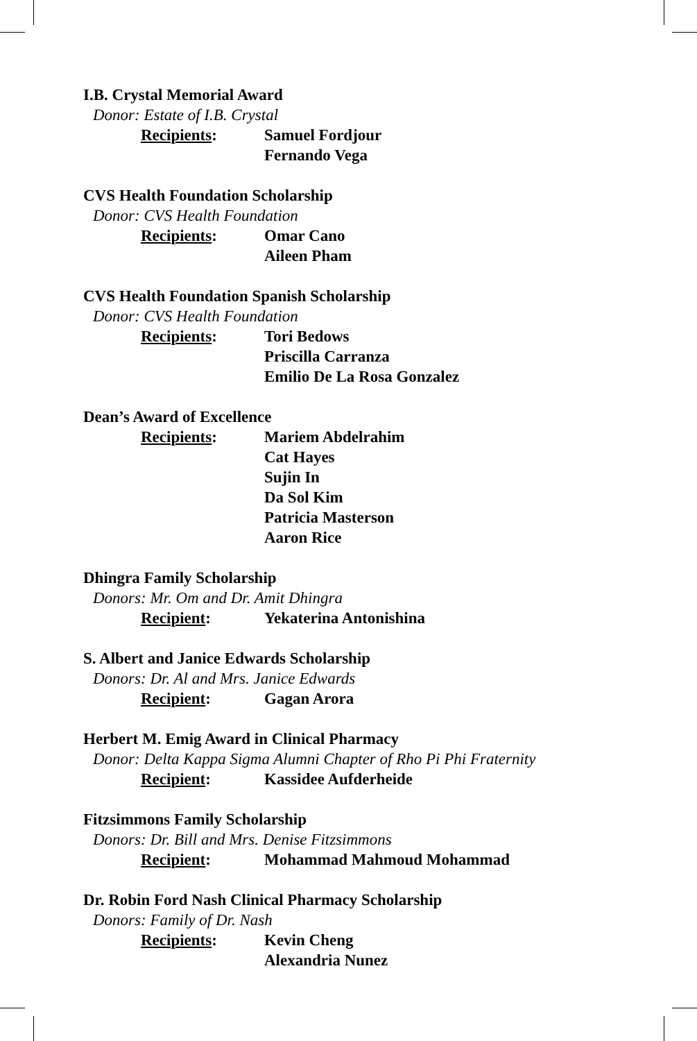I.B. Crystal Memorial Award
Donor: Estate of I.B. Crystal
Recipients: Samuel Fordjour
Fernando Vega
CVS Health Foundation Scholarship
Donor: CVS Health Foundation
Recipients: Omar Cano
Aileen Pham
CVS Health Foundation Spanish Scholarship
Donor: CVS Health Foundation
Recipients: Tori Bedows
Priscilla Carranza
Emilio De La Rosa Gonzalez
Dean’s Award of Excellence
Recipients: Mariem Abdelrahim
Cat Hayes
Sujin In
Da Sol Kim
Patricia Masterson
Aaron Rice
Dhingra Family Scholarship
Donors: Mr. Om and Dr. Amit Dhingra
Recipient: Yekaterina Antonishina
S. Albert and Janice Edwards Scholarship
Donors: Dr. Al and Mrs. Janice Edwards
Recipient: Gagan Arora
Herbert M. Emig Award in Clinical Pharmacy
Donor: Delta Kappa Sigma Alumni Chapter of Rho Pi Phi Fraternity
Recipient: Kassidee Aufderheide
Fitzsimmons Family Scholarship
Donors: Dr. Bill and Mrs. Denise Fitzsimmons
Recipient: Mohammad Mahmoud Mohammad
Dr. Robin Ford Nash Clinical Pharmacy Scholarship
Donors: Family of Dr. Nash
Recipients: Kevin Cheng
Alexandria Nunez